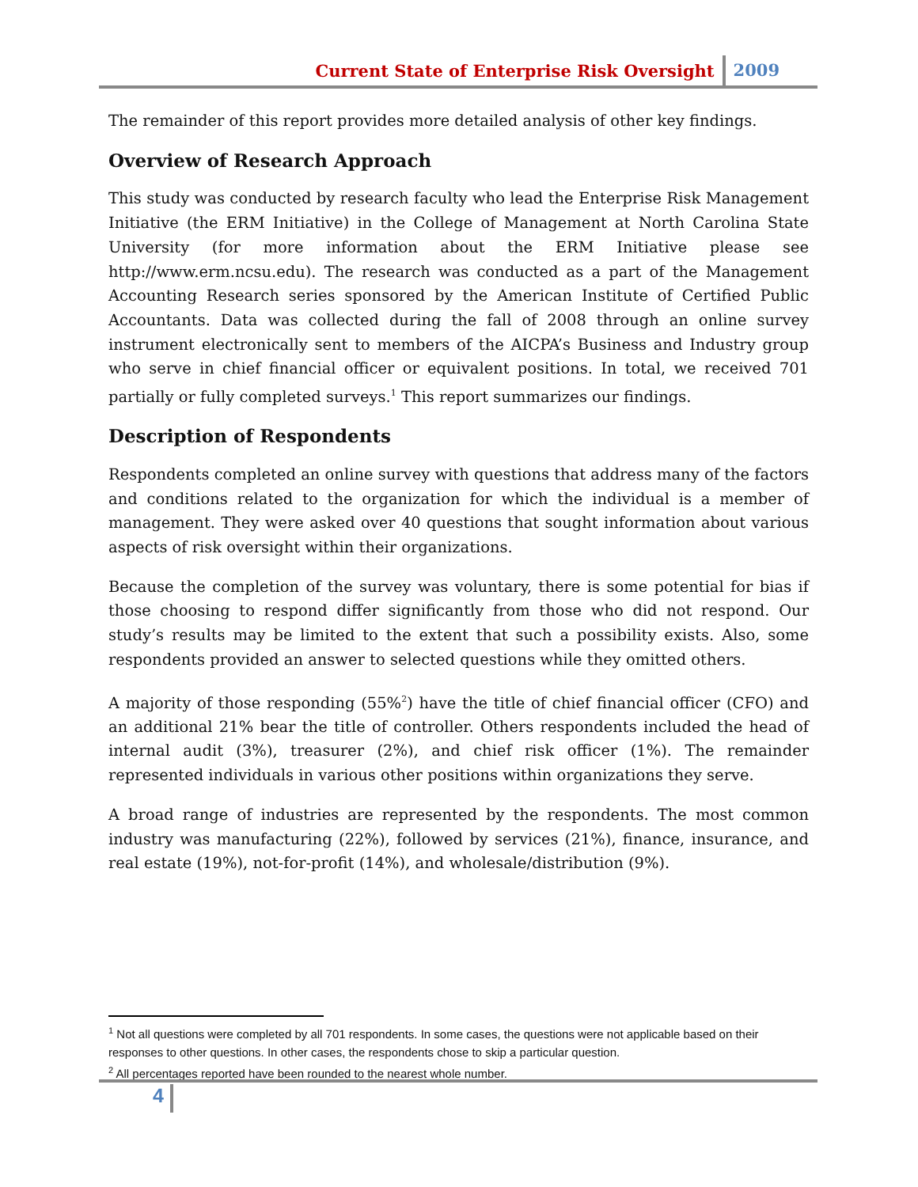Current State of Enterprise Risk Oversight 2009
The remainder of this report provides more detailed analysis of other key findings.
Overview of Research Approach
This study was conducted by research faculty who lead the Enterprise Risk Management Initiative (the ERM Initiative) in the College of Management at North Carolina State University (for more information about the ERM Initiative please see http://www.erm.ncsu.edu). The research was conducted as a part of the Management Accounting Research series sponsored by the American Institute of Certified Public Accountants. Data was collected during the fall of 2008 through an online survey instrument electronically sent to members of the AICPA’s Business and Industry group who serve in chief financial officer or equivalent positions. In total, we received 701 partially or fully completed surveys.<sup>1</sup> This report summarizes our findings.
Description of Respondents
Respondents completed an online survey with questions that address many of the factors and conditions related to the organization for which the individual is a member of management. They were asked over 40 questions that sought information about various aspects of risk oversight within their organizations.
Because the completion of the survey was voluntary, there is some potential for bias if those choosing to respond differ significantly from those who did not respond. Our study’s results may be limited to the extent that such a possibility exists. Also, some respondents provided an answer to selected questions while they omitted others.
A majority of those responding (55%<sup>2</sup>) have the title of chief financial officer (CFO) and an additional 21% bear the title of controller. Others respondents included the head of internal audit (3%), treasurer (2%), and chief risk officer (1%). The remainder represented individuals in various other positions within organizations they serve.
A broad range of industries are represented by the respondents. The most common industry was manufacturing (22%), followed by services (21%), finance, insurance, and real estate (19%), not-for-profit (14%), and wholesale/distribution (9%).
<sup>1</sup> Not all questions were completed by all 701 respondents. In some cases, the questions were not applicable based on their responses to other questions. In other cases, the respondents chose to skip a particular question.
<sup>2</sup> All percentages reported have been rounded to the nearest whole number.
4